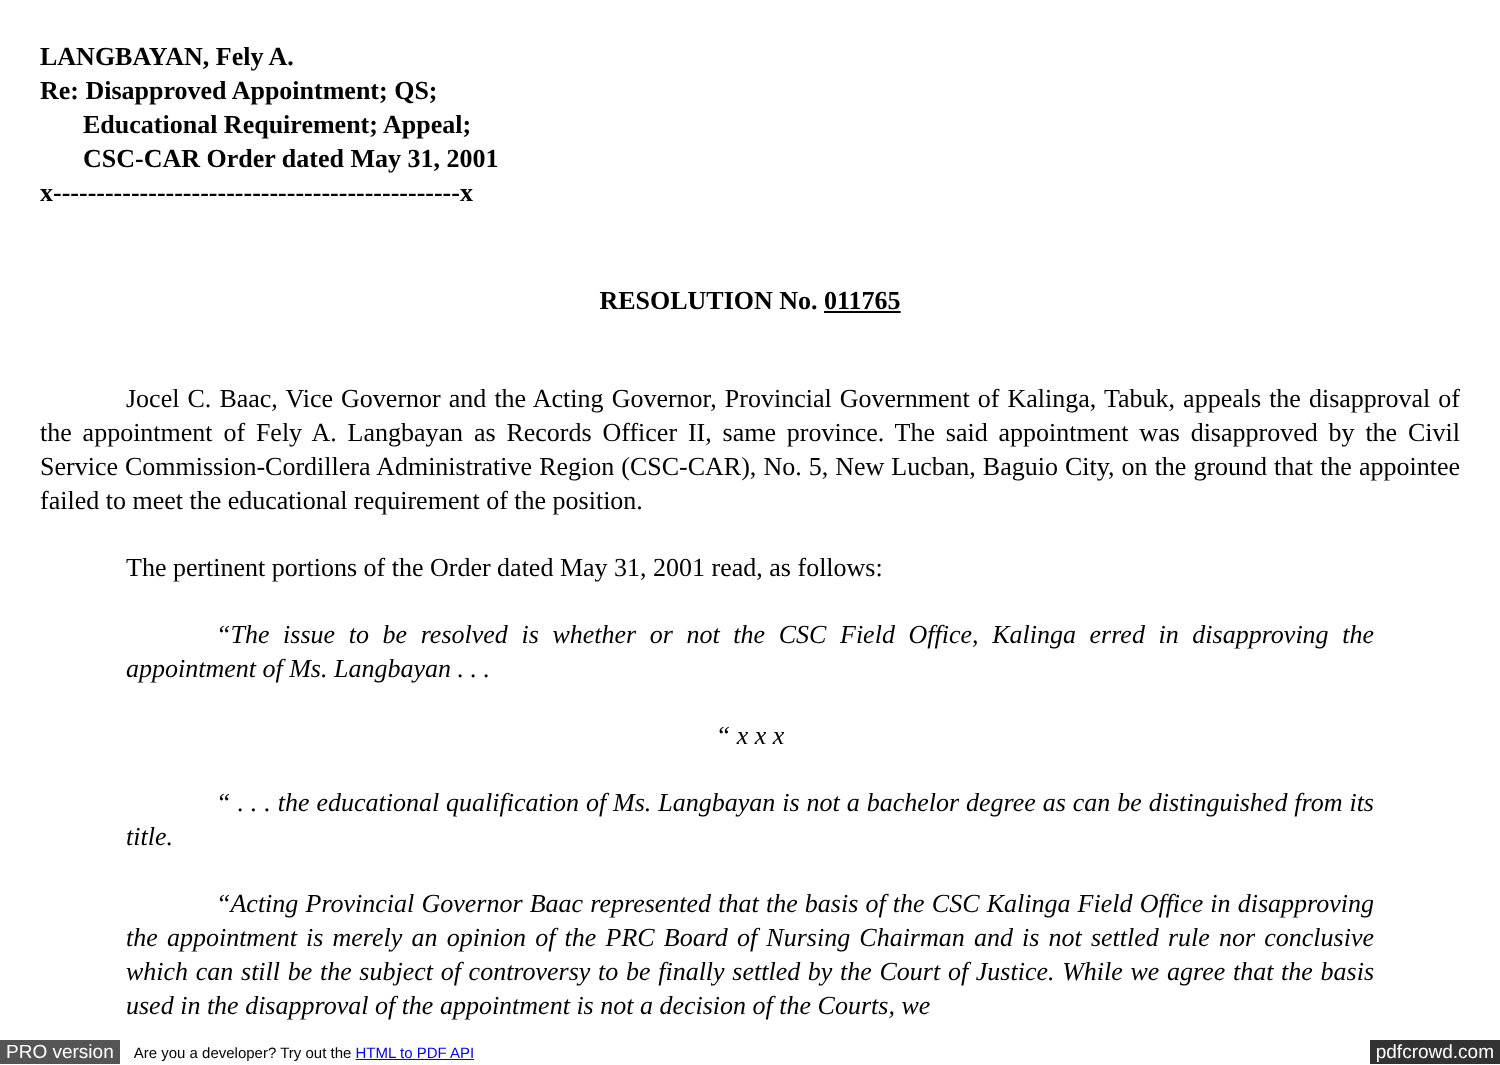LANGBAYAN, Fely A.
Re: Disapproved Appointment; QS;
Educational Requirement; Appeal;
CSC-CAR Order dated May 31, 2001
x-----------------------------------------------x
RESOLUTION No. 011765
Jocel C. Baac, Vice Governor and the Acting Governor, Provincial Government of Kalinga, Tabuk, appeals the disapproval of the appointment of Fely A. Langbayan as Records Officer II, same province. The said appointment was disapproved by the Civil Service Commission-Cordillera Administrative Region (CSC-CAR), No. 5, New Lucban, Baguio City, on the ground that the appointee failed to meet the educational requirement of the position.
The pertinent portions of the Order dated May 31, 2001 read, as follows:
“The issue to be resolved is whether or not the CSC Field Office, Kalinga erred in disapproving the appointment of Ms. Langbayan . . .
“ x x x
“ . . . the educational qualification of Ms. Langbayan is not a bachelor degree as can be distinguished from its title.
“Acting Provincial Governor Baac represented that the basis of the CSC Kalinga Field Office in disapproving the appointment is merely an opinion of the PRC Board of Nursing Chairman and is not settled rule nor conclusive which can still be the subject of controversy to be finally settled by the Court of Justice. While we agree that the basis used in the disapproval of the appointment is not a decision of the Courts, we
PRO version Are you a developer? Try out the HTML to PDF API pdfcrowd.com